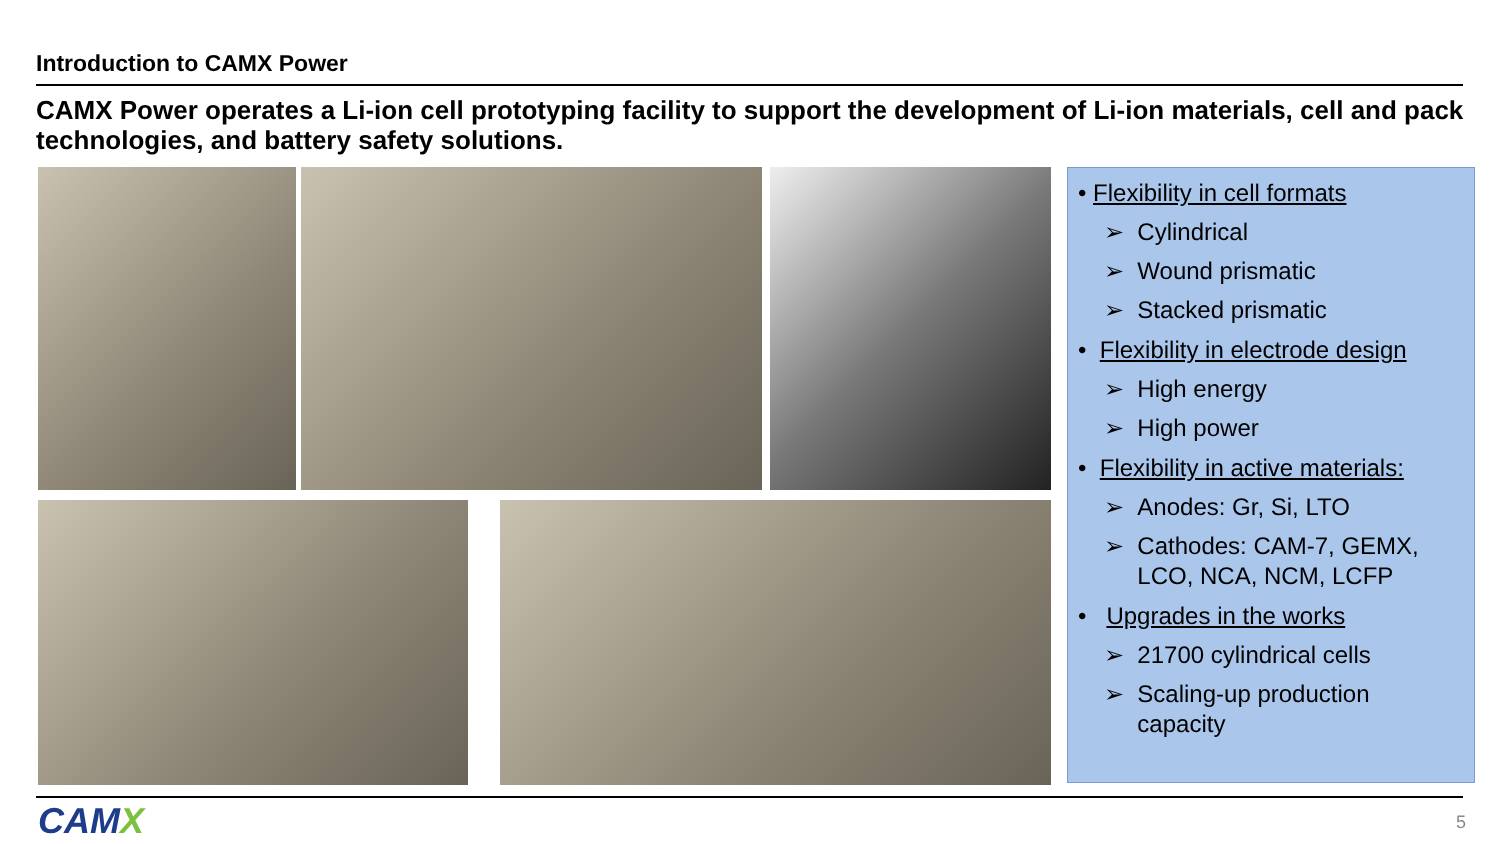Introduction to CAMX Power
CAMX Power operates a Li-ion cell prototyping facility to support the development of Li-ion materials, cell and pack technologies, and battery safety solutions.
• Flexibility in cell formats
➢ Cylindrical
➢ Wound prismatic
➢ Stacked prismatic
• Flexibility in electrode design
➢ High energy
➢ High power
• Flexibility in active materials:
➢ Anodes: Gr, Si, LTO
➢ Cathodes: CAM-7, GEMX,
LCO, NCA, NCM, LCFP
• Upgrades in the works
➢ 21700 cylindrical cells
➢ Scaling-up production
capacity
CAMX 5